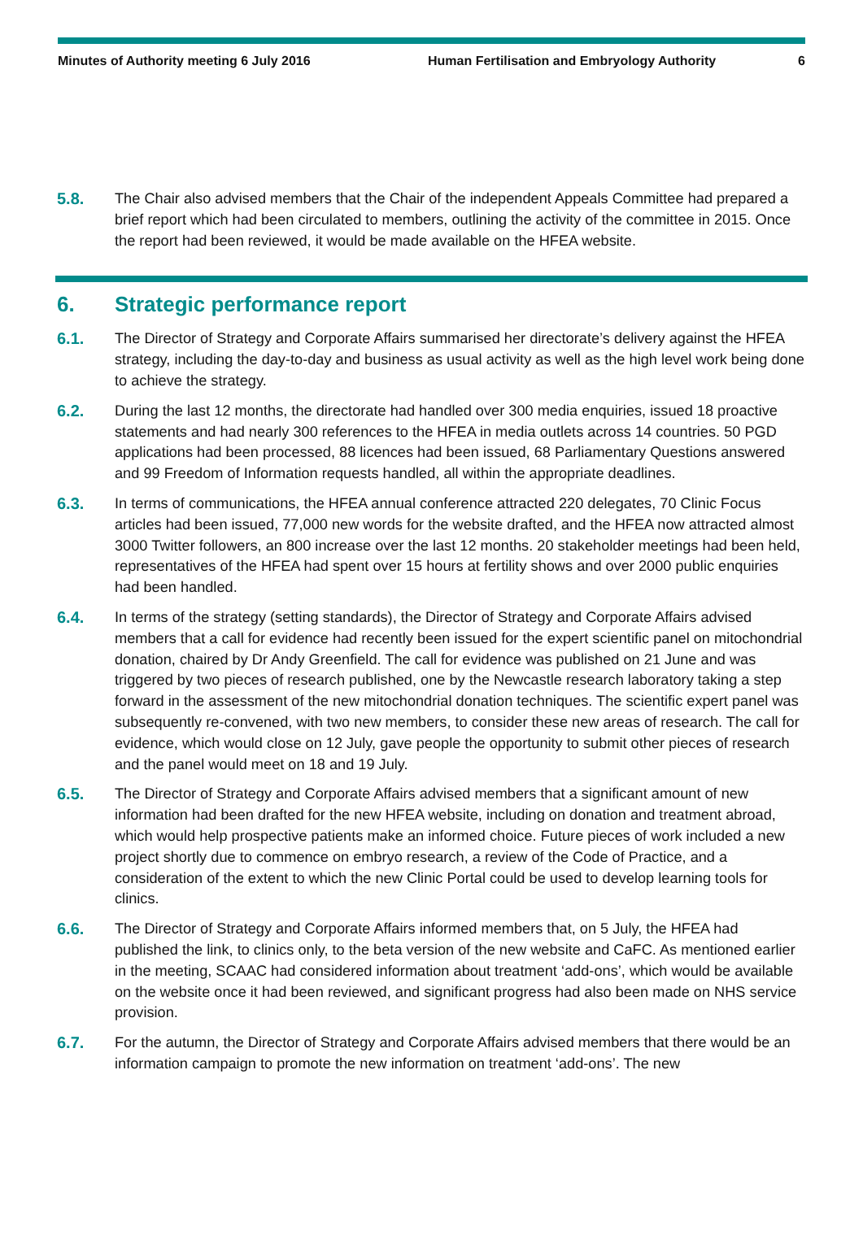Minutes of Authority meeting 6 July 2016 Human Fertilisation and Embryology Authority
6
5.8. The Chair also advised members that the Chair of the independent Appeals Committee had prepared a brief report which had been circulated to members, outlining the activity of the committee in 2015. Once the report had been reviewed, it would be made available on the HFEA website.
6. Strategic performance report
6.1. The Director of Strategy and Corporate Affairs summarised her directorate’s delivery against the HFEA strategy, including the day-to-day and business as usual activity as well as the high level work being done to achieve the strategy.
6.2. During the last 12 months, the directorate had handled over 300 media enquiries, issued 18 proactive statements and had nearly 300 references to the HFEA in media outlets across 14 countries. 50 PGD applications had been processed, 88 licences had been issued, 68 Parliamentary Questions answered and 99 Freedom of Information requests handled, all within the appropriate deadlines.
6.3. In terms of communications, the HFEA annual conference attracted 220 delegates, 70 Clinic Focus articles had been issued, 77,000 new words for the website drafted, and the HFEA now attracted almost 3000 Twitter followers, an 800 increase over the last 12 months. 20 stakeholder meetings had been held, representatives of the HFEA had spent over 15 hours at fertility shows and over 2000 public enquiries had been handled.
6.4. In terms of the strategy (setting standards), the Director of Strategy and Corporate Affairs advised members that a call for evidence had recently been issued for the expert scientific panel on mitochondrial donation, chaired by Dr Andy Greenfield. The call for evidence was published on 21 June and was triggered by two pieces of research published, one by the Newcastle research laboratory taking a step forward in the assessment of the new mitochondrial donation techniques. The scientific expert panel was subsequently re-convened, with two new members, to consider these new areas of research. The call for evidence, which would close on 12 July, gave people the opportunity to submit other pieces of research and the panel would meet on 18 and 19 July.
6.5. The Director of Strategy and Corporate Affairs advised members that a significant amount of new information had been drafted for the new HFEA website, including on donation and treatment abroad, which would help prospective patients make an informed choice. Future pieces of work included a new project shortly due to commence on embryo research, a review of the Code of Practice, and a consideration of the extent to which the new Clinic Portal could be used to develop learning tools for clinics.
6.6. The Director of Strategy and Corporate Affairs informed members that, on 5 July, the HFEA had published the link, to clinics only, to the beta version of the new website and CaFC. As mentioned earlier in the meeting, SCAAC had considered information about treatment ‘add-ons’, which would be available on the website once it had been reviewed, and significant progress had also been made on NHS service provision.
6.7. For the autumn, the Director of Strategy and Corporate Affairs advised members that there would be an information campaign to promote the new information on treatment ‘add-ons’. The new